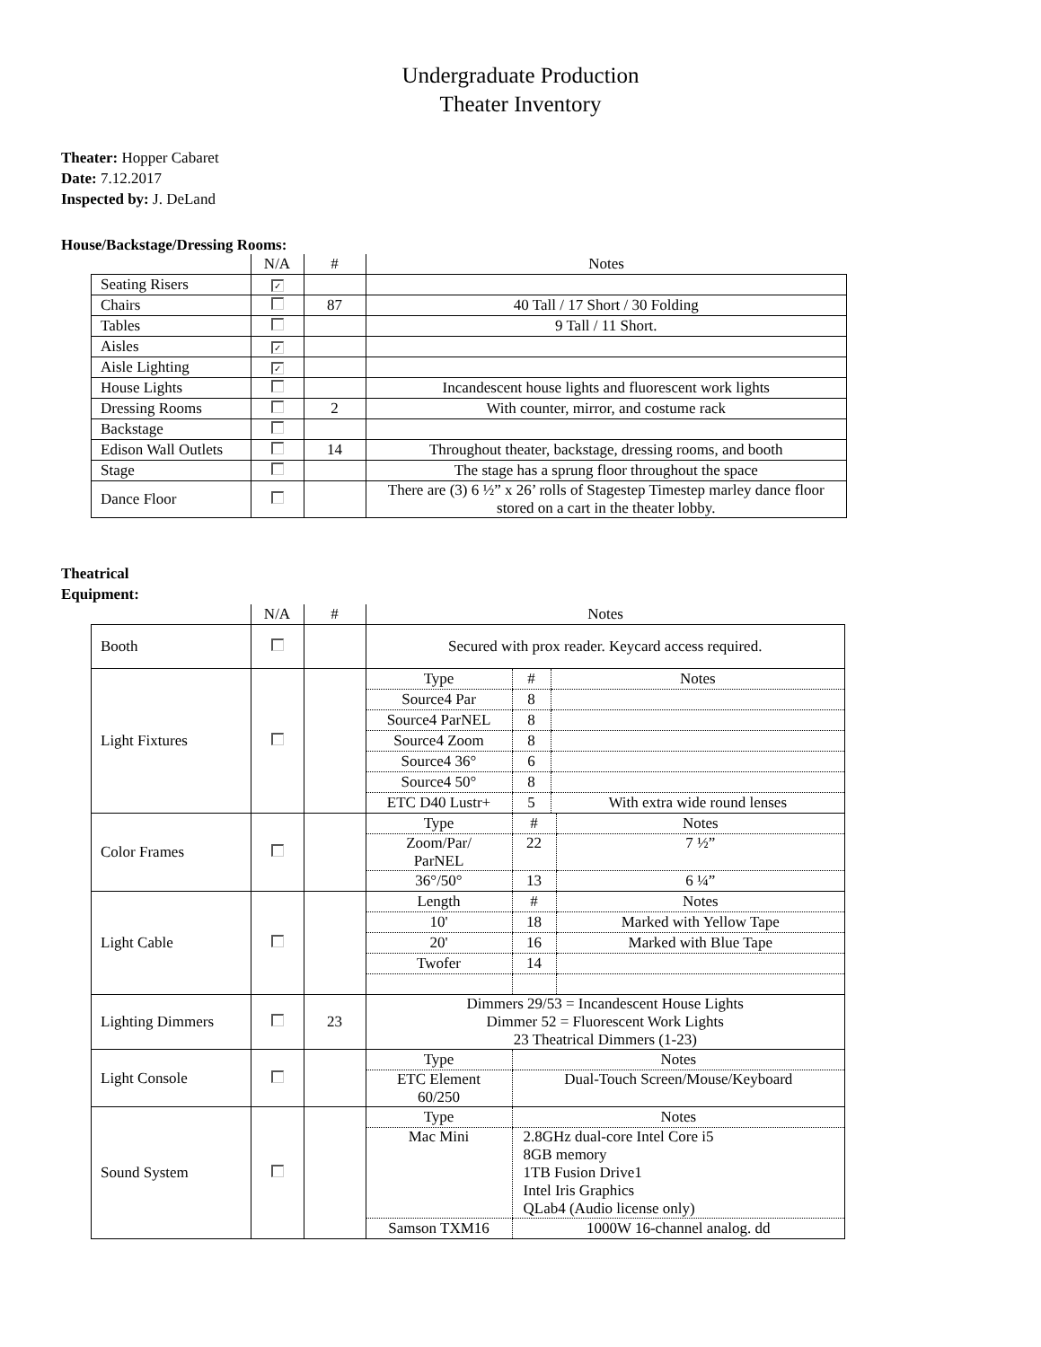Undergraduate Production
Theater Inventory
Theater: Hopper Cabaret
Date: 7.12.2017
Inspected by: J. DeLand
House/Backstage/Dressing Rooms:
| | N/A | # | Notes |
| Seating Risers | ✓ | | |
| Chairs | | 87 | 40 Tall / 17 Short / 30 Folding |
| Tables | | | 9 Tall / 11 Short. |
| Aisles | ✓ | | |
| Aisle Lighting | ✓ | | |
| House Lights | | | Incandescent house lights and fluorescent work lights |
| Dressing Rooms | | 2 | With counter, mirror, and costume rack |
| Backstage | | | |
| Edison Wall Outlets | | 14 | Throughout theater, backstage, dressing rooms, and booth |
| Stage | | | The stage has a sprung floor throughout the space |
| Dance Floor | | | There are (3) 6 ½” x 26’ rolls of Stagestep Timestep marley dance floor stored on a cart in the theater lobby. |
Theatrical
Equipment:
| | N/A | # | Notes |
| Booth | | | Secured with prox reader. Keycard access required. |
| Light Fixtures | | | / Type / # / Notes / / Source4 Par / 8 / / / Source4 ParNEL / 8 / / / Source4 Zoom / 8 / / / Source4 36° / 6 / / / Source4 50° / 8 / / / ETC D40 Lustr+ / 5 / With extra wide round lenses / |
| Color Frames | | | / Type / # / Notes / / Zoom/Par/ ParNEL / 22 / 7 ½” / / 36°/50° / 13 / 6 ¼” / |
| Light Cable | | | / Length / # / Notes / / 10' / 18 / Marked with Yellow Tape / / 20' / 16 / Marked with Blue Tape / / Twofer / 14 / / |
| Lighting Dimmers | | 23 | Dimmers 29/53 = Incandescent House Lights Dimmer 52 = Fluorescent Work Lights 23 Theatrical Dimmers (1-23) |
| Light Console | | | / Type / Notes / / ETC Element 60/250 / Dual-Touch Screen/Mouse/Keyboard / |
| Sound System | | | / Type / Notes / / Mac Mini / 2.8GHz dual-core Intel Core i5 8GB memory 1TB Fusion Drive1 Intel Iris Graphics QLab4 (Audio license only) / / Samson TXM16 / 1000W 16-channel analog. dd / |